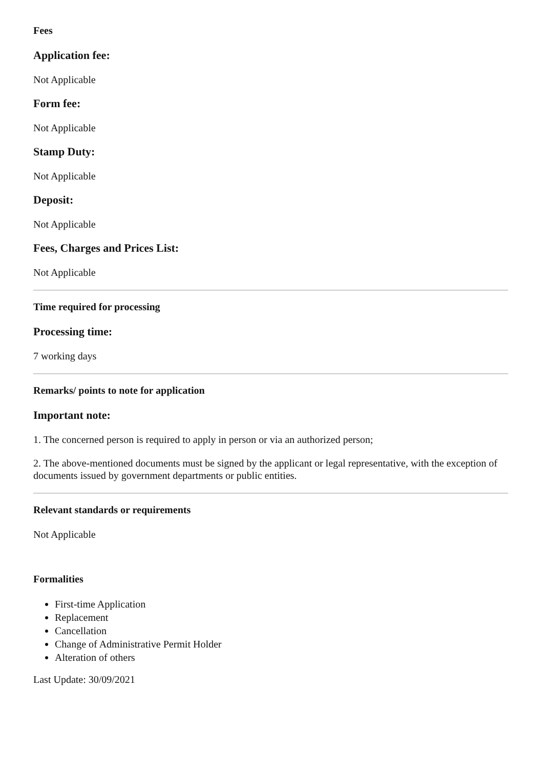Fees
Application fee:
Not Applicable
Form fee:
Not Applicable
Stamp Duty:
Not Applicable
Deposit:
Not Applicable
Fees, Charges and Prices List:
Not Applicable
Time required for processing
Processing time:
7 working days
Remarks/ points to note for application
Important note:
1. The concerned person is required to apply in person or via an authorized person;
2. The above-mentioned documents must be signed by the applicant or legal representative, with the exception of documents issued by government departments or public entities.
Relevant standards or requirements
Not Applicable
Formalities
First-time Application
Replacement
Cancellation
Change of Administrative Permit Holder
Alteration of others
Last Update: 30/09/2021